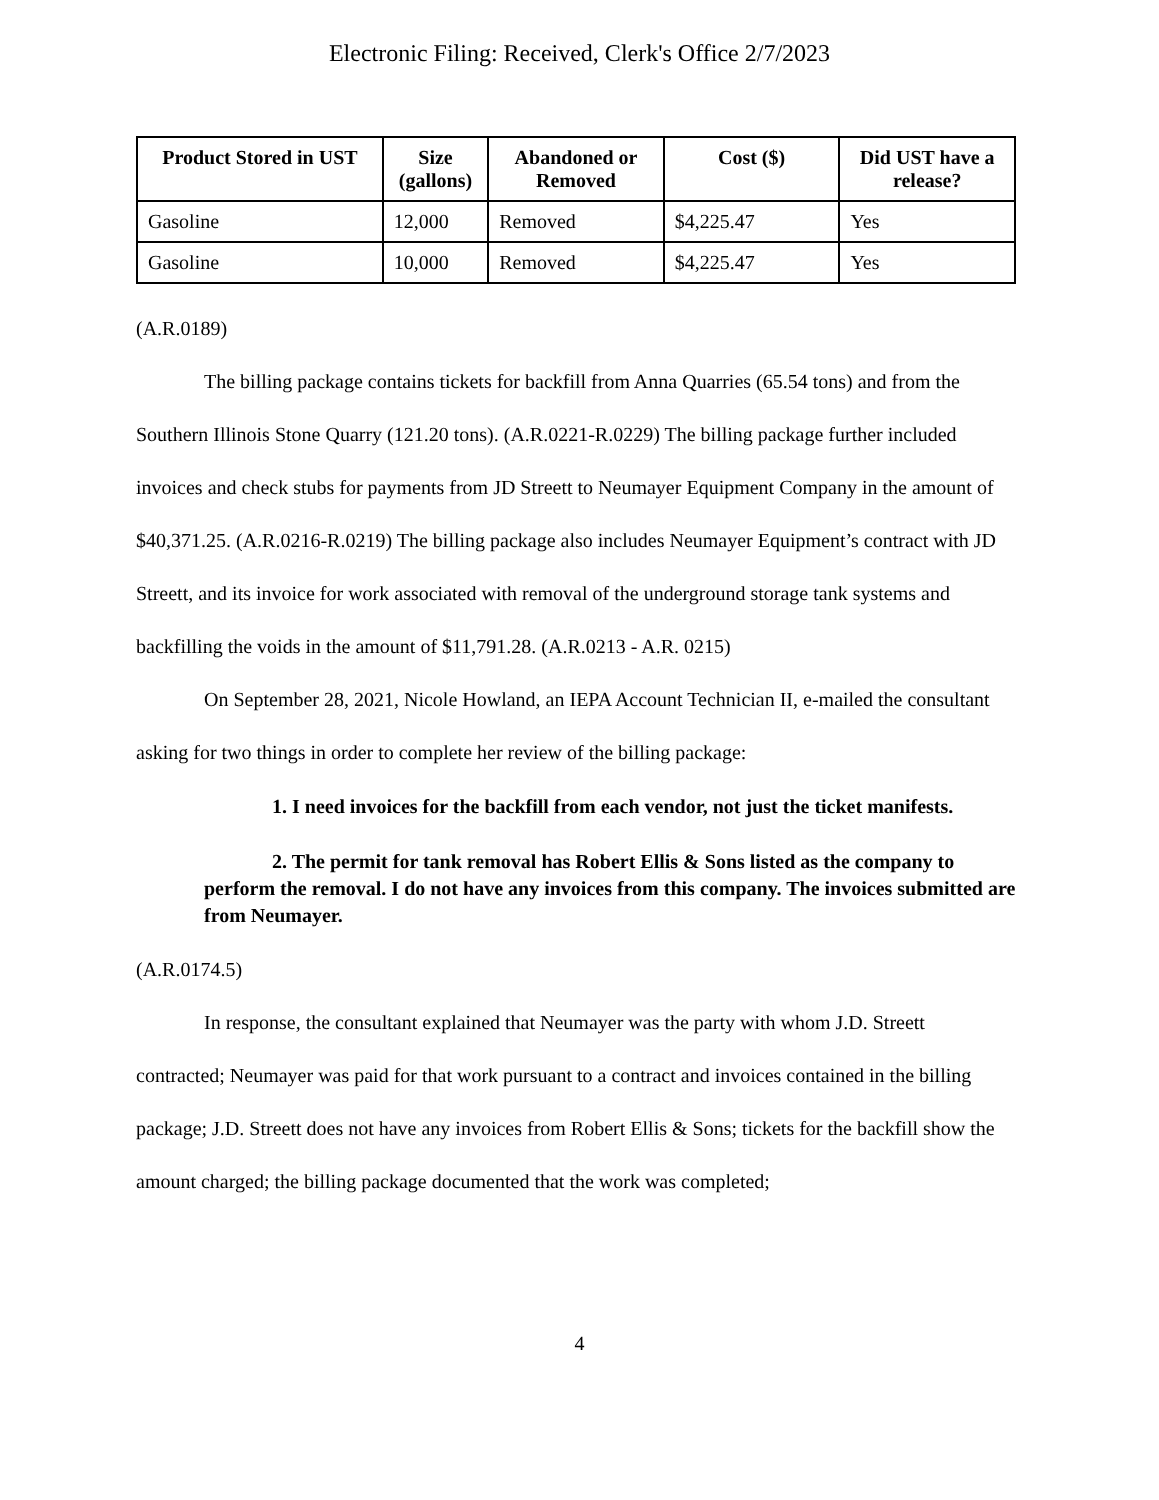Electronic Filing: Received, Clerk's Office 2/7/2023
| Product Stored in UST | Size (gallons) | Abandoned or Removed | Cost ($) | Did UST have a release? |
| --- | --- | --- | --- | --- |
| Gasoline | 12,000 | Removed | $4,225.47 | Yes |
| Gasoline | 10,000 | Removed | $4,225.47 | Yes |
(A.R.0189)
The billing package contains tickets for backfill from Anna Quarries (65.54 tons) and from the Southern Illinois Stone Quarry (121.20 tons). (A.R.0221-R.0229) The billing package further included invoices and check stubs for payments from JD Streett to Neumayer Equipment Company in the amount of $40,371.25. (A.R.0216-R.0219) The billing package also includes Neumayer Equipment’s contract with JD Streett, and its invoice for work associated with removal of the underground storage tank systems and backfilling the voids in the amount of $11,791.28. (A.R.0213 - A.R. 0215)
On September 28, 2021, Nicole Howland, an IEPA Account Technician II, e-mailed the consultant asking for two things in order to complete her review of the billing package:
1. I need invoices for the backfill from each vendor, not just the ticket manifests.
2. The permit for tank removal has Robert Ellis & Sons listed as the company to perform the removal. I do not have any invoices from this company. The invoices submitted are from Neumayer.
(A.R.0174.5)
In response, the consultant explained that Neumayer was the party with whom J.D. Streett contracted; Neumayer was paid for that work pursuant to a contract and invoices contained in the billing package; J.D. Streett does not have any invoices from Robert Ellis & Sons; tickets for the backfill show the amount charged; the billing package documented that the work was completed;
4